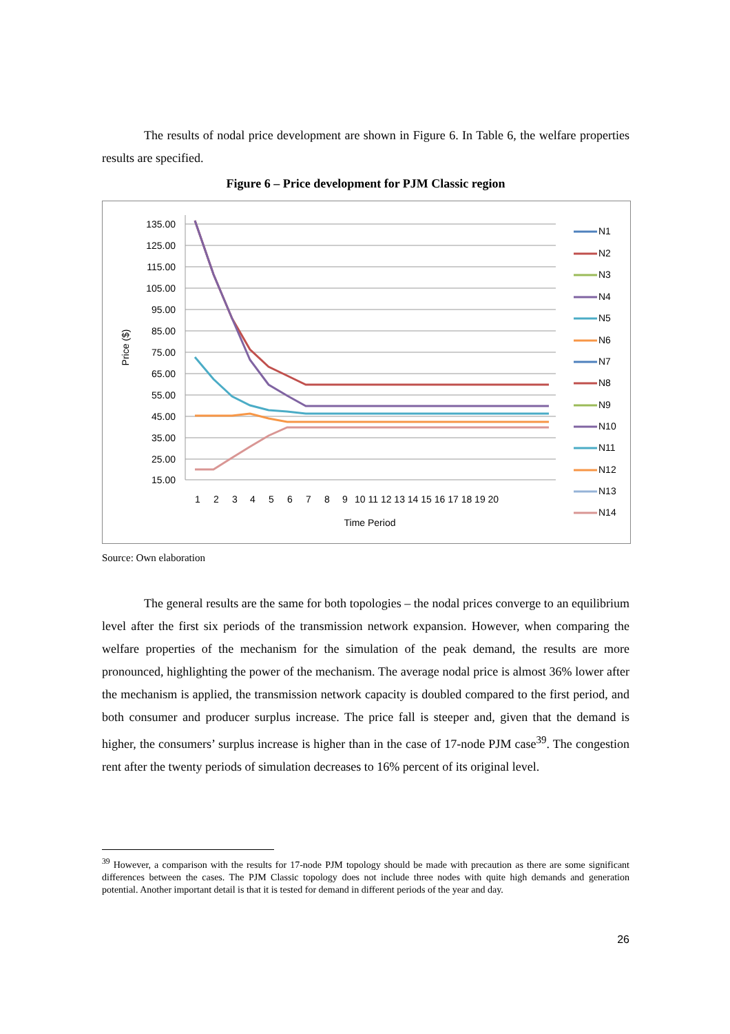The results of nodal price development are shown in Figure 6. In Table 6, the welfare properties results are specified.
Figure 6 – Price development for PJM Classic region
135.00
125.00
115.00
105.00
95.00
85.00
75.00
65.00
55.00
45.00
35.00
25.00
15.00
Price ($)
1
2
3
4
5
6
7
8
9
10 11 12 13 14 15 16 17 18 19 20
Time Period
N1
N2
N3
N4
N5
N6
N7
N8
N9
N10
N11
N12
N13
N14
Source: Own elaboration
The general results are the same for both topologies – the nodal prices converge to an equilibrium level after the first six periods of the transmission network expansion. However, when comparing the welfare properties of the mechanism for the simulation of the peak demand, the results are more pronounced, highlighting the power of the mechanism. The average nodal price is almost 36% lower after the mechanism is applied, the transmission network capacity is doubled compared to the first period, and both consumer and producer surplus increase. The price fall is steeper and, given that the demand is higher, the consumers’ surplus increase is higher than in the case of 17-node PJM case<sup>39</sup>. The congestion rent after the twenty periods of simulation decreases to 16% percent of its original level.
<sup>39</sup> However, a comparison with the results for 17-node PJM topology should be made with precaution as there are some significant differences between the cases. The PJM Classic topology does not include three nodes with quite high demands and generation potential. Another important detail is that it is tested for demand in different periods of the year and day.
26